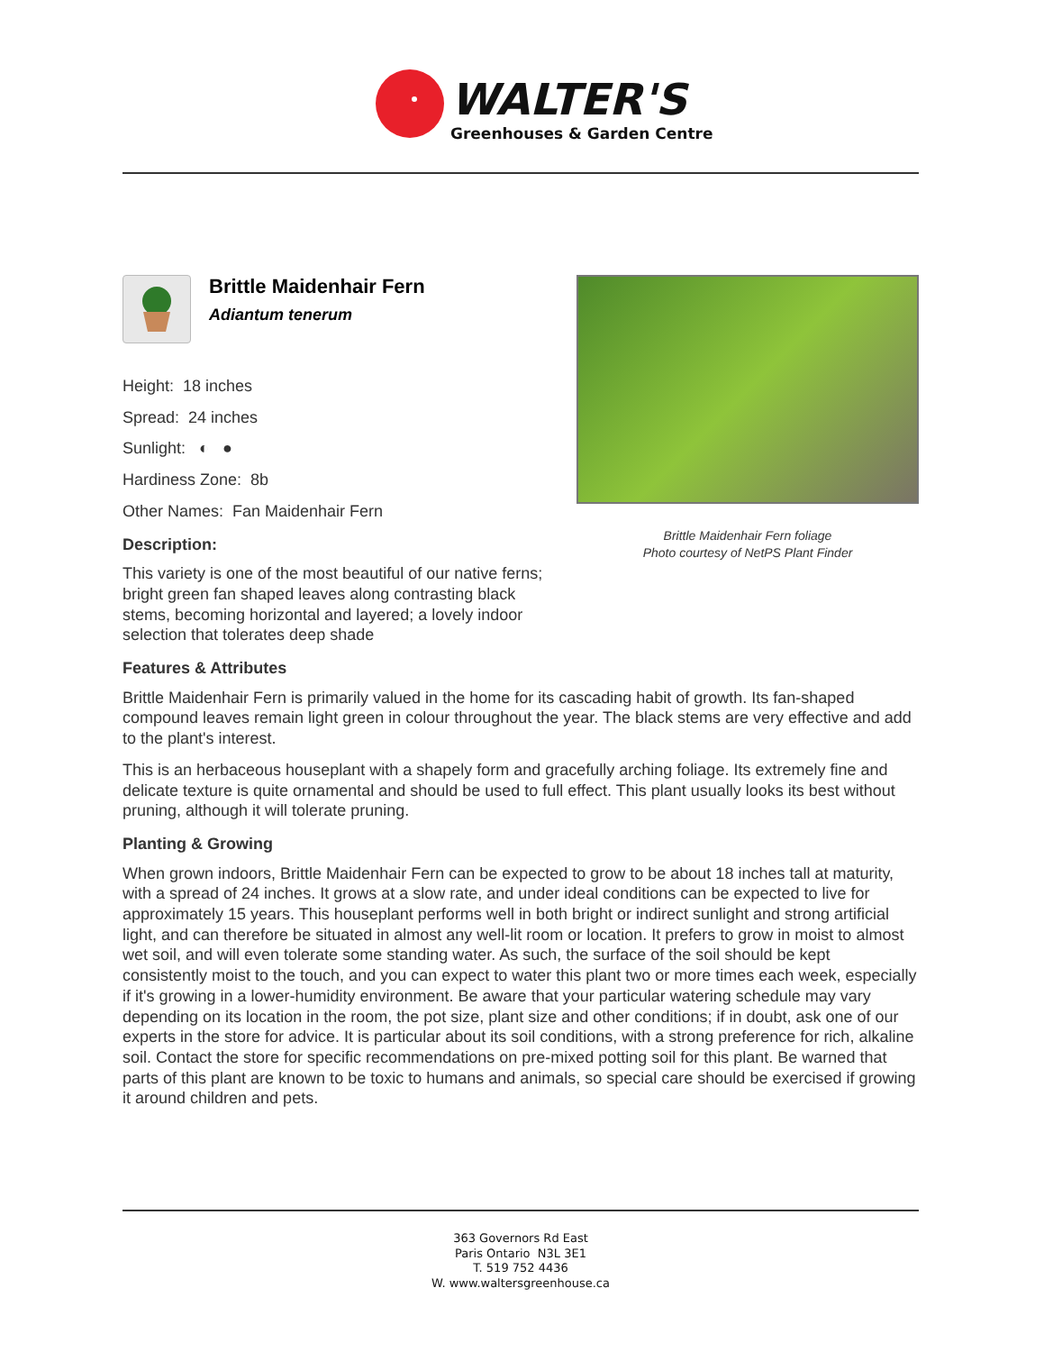WALTER'S
Greenhouses & Garden Centre
Brittle Maidenhair Fern
Adiantum tenerum
Height: 18 inches
Spread: 24 inches
Sunlight: ◐ ●
Hardiness Zone: 8b
Other Names: Fan Maidenhair Fern
Description:
This variety is one of the most beautiful of our native ferns; bright green fan shaped leaves along contrasting black stems, becoming horizontal and layered; a lovely indoor selection that tolerates deep shade
Brittle Maidenhair Fern foliage
Photo courtesy of NetPS Plant Finder
Features & Attributes
Brittle Maidenhair Fern is primarily valued in the home for its cascading habit of growth. Its fan-shaped compound leaves remain light green in colour throughout the year. The black stems are very effective and add to the plant's interest.
This is an herbaceous houseplant with a shapely form and gracefully arching foliage. Its extremely fine and delicate texture is quite ornamental and should be used to full effect. This plant usually looks its best without pruning, although it will tolerate pruning.
Planting & Growing
When grown indoors, Brittle Maidenhair Fern can be expected to grow to be about 18 inches tall at maturity, with a spread of 24 inches. It grows at a slow rate, and under ideal conditions can be expected to live for approximately 15 years. This houseplant performs well in both bright or indirect sunlight and strong artificial light, and can therefore be situated in almost any well-lit room or location. It prefers to grow in moist to almost wet soil, and will even tolerate some standing water. As such, the surface of the soil should be kept consistently moist to the touch, and you can expect to water this plant two or more times each week, especially if it's growing in a lower-humidity environment. Be aware that your particular watering schedule may vary depending on its location in the room, the pot size, plant size and other conditions; if in doubt, ask one of our experts in the store for advice. It is particular about its soil conditions, with a strong preference for rich, alkaline soil. Contact the store for specific recommendations on pre-mixed potting soil for this plant. Be warned that parts of this plant are known to be toxic to humans and animals, so special care should be exercised if growing it around children and pets.
363 Governors Rd East
Paris Ontario N3L 3E1
T. 519 752 4436
W. www.waltersgreenhouse.ca